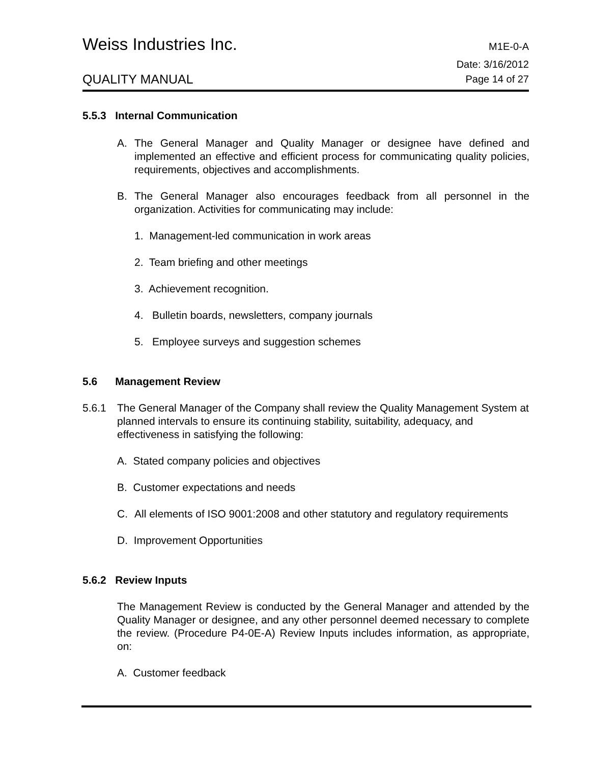Weiss Industries Inc. M1E-0-A
QUALITY MANUAL Date: 3/16/2012
Page 14 of 27
5.5.3 Internal Communication
A. The General Manager and Quality Manager or designee have defined and implemented an effective and efficient process for communicating quality policies, requirements, objectives and accomplishments.
B. The General Manager also encourages feedback from all personnel in the organization. Activities for communicating may include:
1. Management-led communication in work areas
2. Team briefing and other meetings
3. Achievement recognition.
4. Bulletin boards, newsletters, company journals
5. Employee surveys and suggestion schemes
5.6 Management Review
5.6.1 The General Manager of the Company shall review the Quality Management System at planned intervals to ensure its continuing stability, suitability, adequacy, and effectiveness in satisfying the following:
A. Stated company policies and objectives
B. Customer expectations and needs
C. All elements of ISO 9001:2008 and other statutory and regulatory requirements
D. Improvement Opportunities
5.6.2 Review Inputs
The Management Review is conducted by the General Manager and attended by the Quality Manager or designee, and any other personnel deemed necessary to complete the review. (Procedure P4-0E-A) Review Inputs includes information, as appropriate, on:
A. Customer feedback